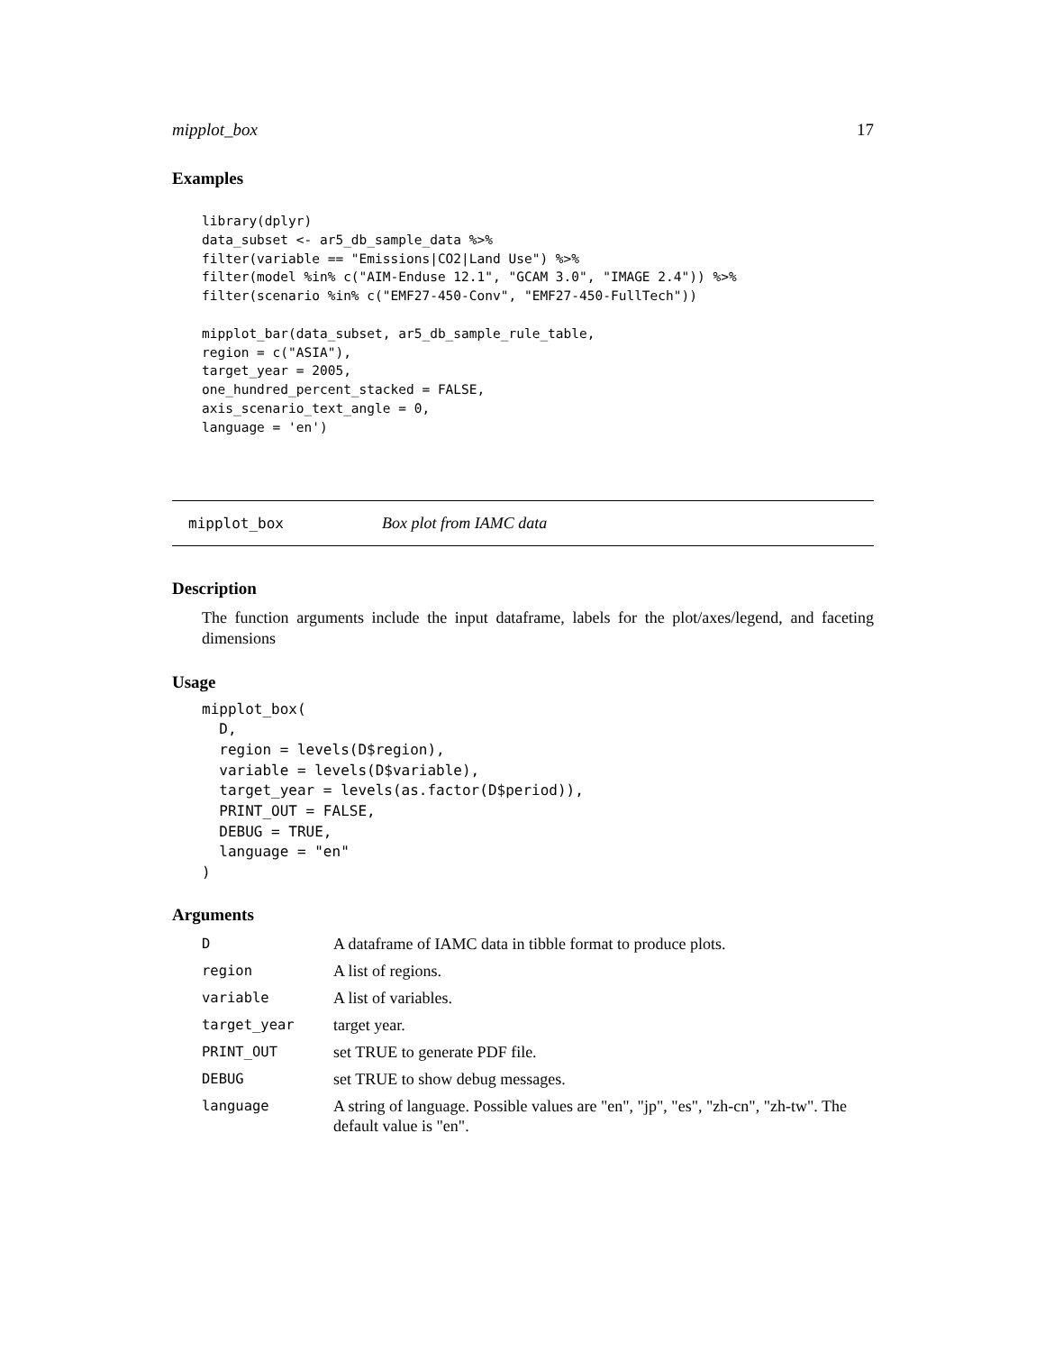mipplot_box 17
Examples
library(dplyr)
data_subset <- ar5_db_sample_data %>%
filter(variable == "Emissions|CO2|Land Use") %>%
filter(model %in% c("AIM-Enduse 12.1", "GCAM 3.0", "IMAGE 2.4")) %>%
filter(scenario %in% c("EMF27-450-Conv", "EMF27-450-FullTech"))

mipplot_bar(data_subset, ar5_db_sample_rule_table,
region = c("ASIA"),
target_year = 2005,
one_hundred_percent_stacked = FALSE,
axis_scenario_text_angle = 0,
language = 'en')
mipplot_box Box plot from IAMC data
Description
The function arguments include the input dataframe, labels for the plot/axes/legend, and faceting dimensions
Usage
mipplot_box(
  D,
  region = levels(D$region),
  variable = levels(D$variable),
  target_year = levels(as.factor(D$period)),
  PRINT_OUT = FALSE,
  DEBUG = TRUE,
  language = "en"
)
Arguments
| D | A dataframe of IAMC data in tibble format to produce plots. |
| region | A list of regions. |
| variable | A list of variables. |
| target_year | target year. |
| PRINT_OUT | set TRUE to generate PDF file. |
| DEBUG | set TRUE to show debug messages. |
| language | A string of language. Possible values are "en", "jp", "es", "zh-cn", "zh-tw". The default value is "en". |